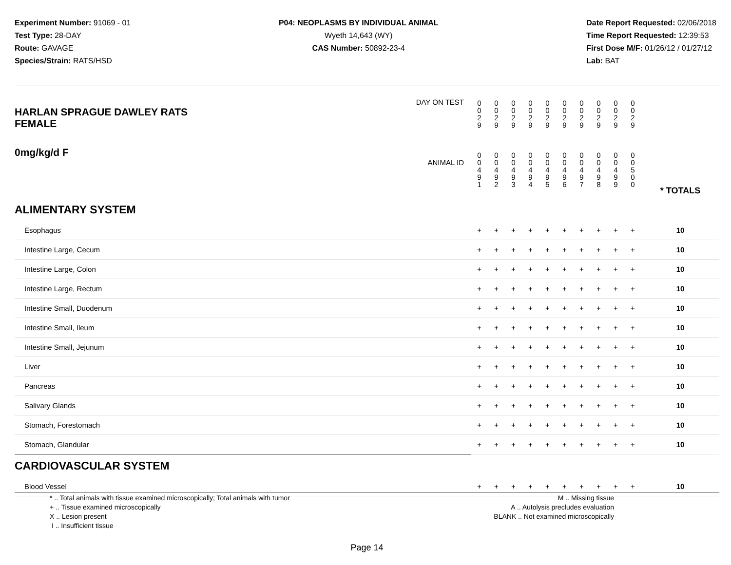Experiment Number: 91069 - 01
Test Type: 28-DAY
Route: GAVAGE
Species/Strain: RATS/HSD
P04: NEOPLASMS BY INDIVIDUAL ANIMAL
Wyeth 14,643 (WY)
CAS Number: 50892-23-4
Date Report Requested: 02/06/2018
Time Report Requested: 12:39:53
First Dose M/F: 01/26/12 / 01/27/12
Lab: BAT
| DAY ON TEST HARLAN SPRAGUE DAWLEY RATS FEMALE | 0 0 2 9 | 0 0 2 9 | 0 0 2 9 | 0 0 2 9 | 0 0 2 9 | 0 0 2 9 | 0 0 2 9 | 0 0 2 9 | 0 0 2 9 | 0 0 2 9 | | |
| 0mg/kg/d F ANIMAL ID | 0 0 4 9 1 | 0 0 4 9 2 | 0 0 4 9 3 | 0 0 4 9 4 | 0 0 4 9 5 | 0 0 4 9 6 | 0 0 4 9 7 | 0 0 4 9 8 | 0 0 4 9 9 | 0 0 5 0 0 | | * TOTALS |
| ALIMENTARY SYSTEM | | | | | | | | | | | | |
| Esophagus | + | + | + | + | + | + | + | + | + | + | | 10 |
| Intestine Large, Cecum | + | + | + | + | + | + | + | + | + | + | | 10 |
| Intestine Large, Colon | + | + | + | + | + | + | + | + | + | + | | 10 |
| Intestine Large, Rectum | + | + | + | + | + | + | + | + | + | + | | 10 |
| Intestine Small, Duodenum | + | + | + | + | + | + | + | + | + | + | | 10 |
| Intestine Small, Ileum | + | + | + | + | + | + | + | + | + | + | | 10 |
| Intestine Small, Jejunum | + | + | + | + | + | + | + | + | + | + | | 10 |
| Liver | + | + | + | + | + | + | + | + | + | + | | 10 |
| Pancreas | + | + | + | + | + | + | + | + | + | + | | 10 |
| Salivary Glands | + | + | + | + | + | + | + | + | + | + | | 10 |
| Stomach, Forestomach | + | + | + | + | + | + | + | + | + | + | | 10 |
| Stomach, Glandular | + | + | + | + | + | + | + | + | + | + | | 10 |
| CARDIOVASCULAR SYSTEM | | | | | | | | | | | | |
| Blood Vessel | + | + | + | + | + | + | + | + | + | + | | 10 |
* .. Total animals with tissue examined microscopically; Total animals with tumor
+ .. Tissue examined microscopically
X .. Lesion present
I .. Insufficient tissue
M .. Missing tissue
A .. Autolysis precludes evaluation
BLANK .. Not examined microscopically
Page 14